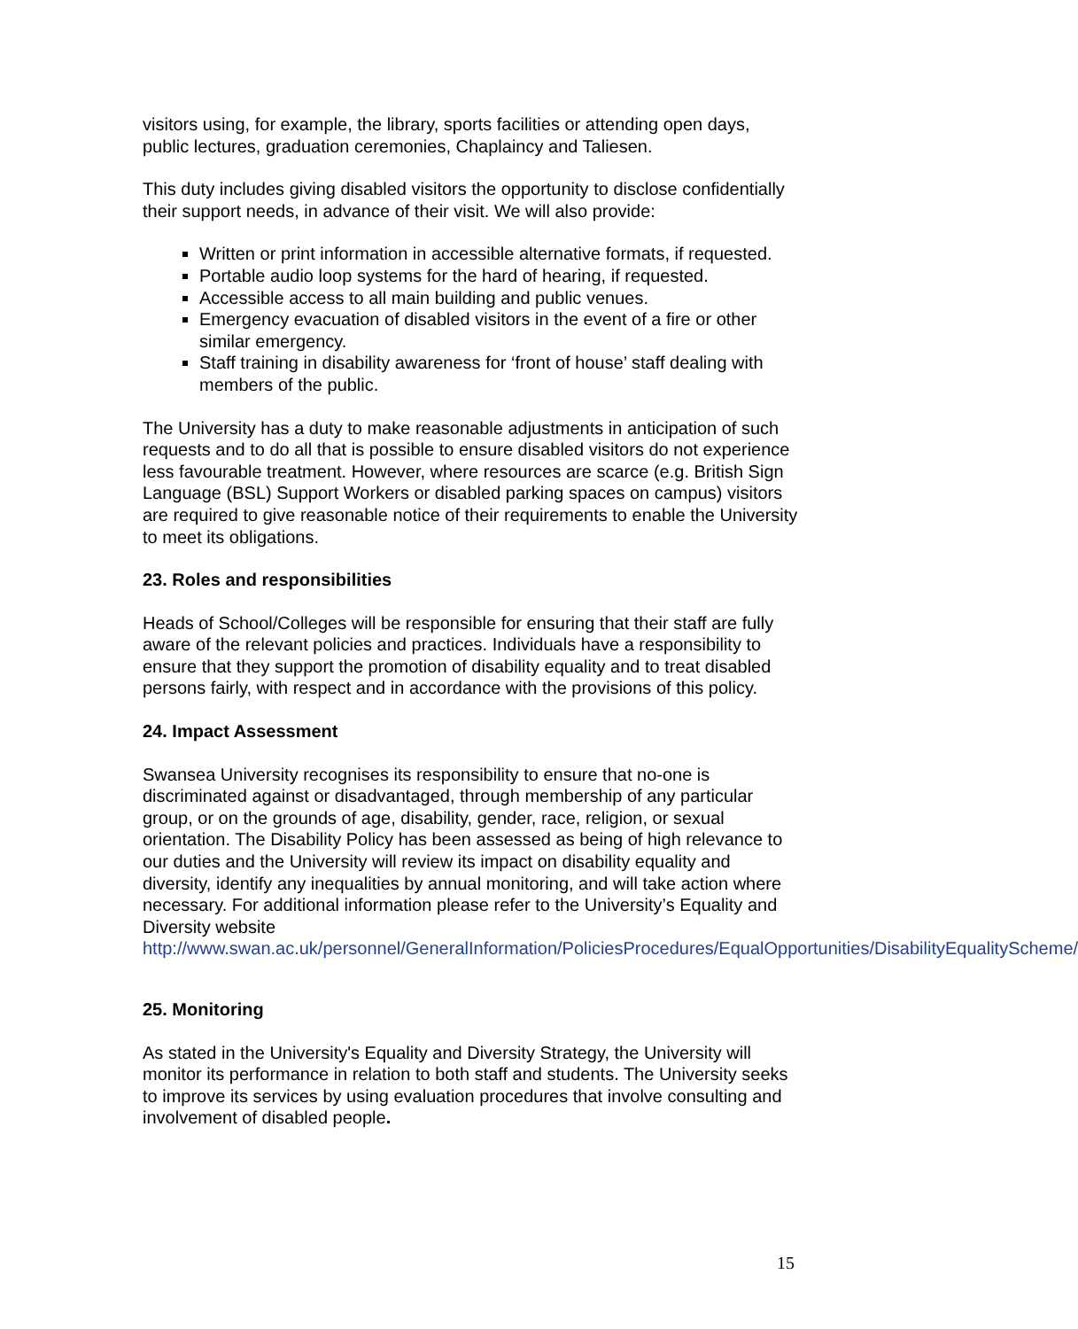visitors using, for example, the library, sports facilities or attending open days, public lectures, graduation ceremonies, Chaplaincy and Taliesen.
This duty includes giving disabled visitors the opportunity to disclose confidentially their support needs, in advance of their visit. We will also provide:
Written or print information in accessible alternative formats, if requested.
Portable audio loop systems for the hard of hearing, if requested.
Accessible access to all main building and public venues.
Emergency evacuation of disabled visitors in the event of a fire or other similar emergency.
Staff training in disability awareness for ‘front of house’ staff dealing with members of the public.
The University has a duty to make reasonable adjustments in anticipation of such requests and to do all that is possible to ensure disabled visitors do not experience less favourable treatment. However, where resources are scarce (e.g. British Sign Language (BSL) Support Workers or disabled parking spaces on campus) visitors are required to give reasonable notice of their requirements to enable the University to meet its obligations.
23. Roles and responsibilities
Heads of School/Colleges will be responsible for ensuring that their staff are fully aware of the relevant policies and practices. Individuals have a responsibility to ensure that they support the promotion of disability equality and to treat disabled persons fairly, with respect and in accordance with the provisions of this policy.
24. Impact Assessment
Swansea University recognises its responsibility to ensure that no-one is discriminated against or disadvantaged, through membership of any particular group, or on the grounds of age, disability, gender, race, religion, or sexual orientation. The Disability Policy has been assessed as being of high relevance to our duties and the University will review its impact on disability equality and diversity, identify any inequalities by annual monitoring, and will take action where necessary. For additional information please refer to the University’s Equality and Diversity website http://www.swan.ac.uk/personnel/GeneralInformation/PoliciesProcedures/EqualOpportunities/DisabilityEqualityScheme/
25. Monitoring
As stated in the University's Equality and Diversity Strategy, the University will monitor its performance in relation to both staff and students. The University seeks to improve its services by using evaluation procedures that involve consulting and involvement of disabled people.
15